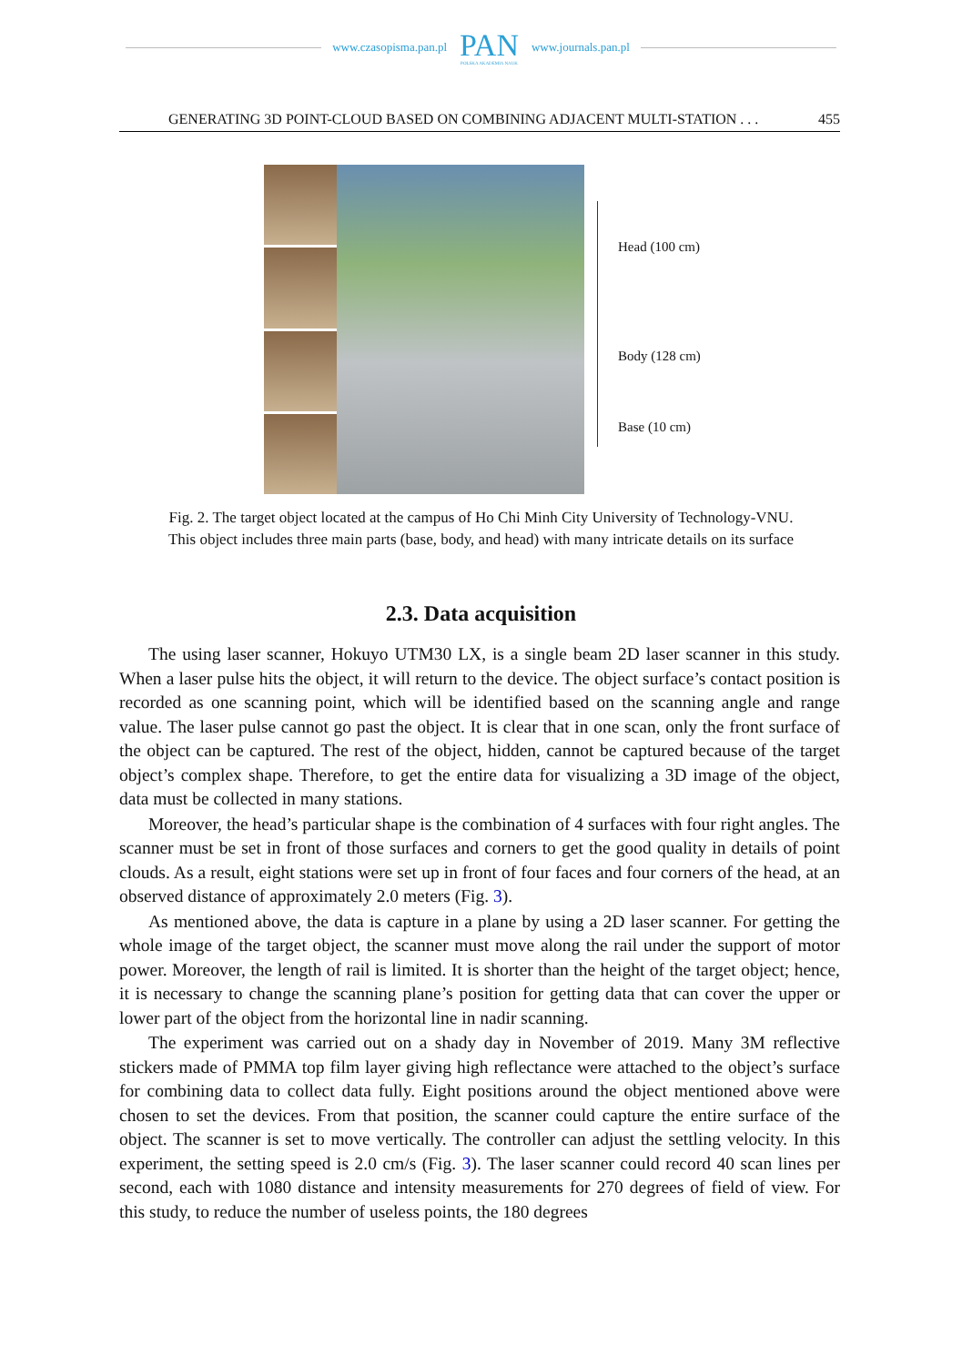www.czasopisma.pan.pl
PAN
POLSKA AKADEMIA NAUK
www.journals.pan.pl
GENERATING 3D POINT-CLOUD BASED ON COMBINING ADJACENT MULTI-STATION . . . 455
Head (100 cm)
Body (128 cm)
Base (10 cm)
Fig. 2. The target object located at the campus of Ho Chi Minh City University of Technology-VNU.
This object includes three main parts (base, body, and head) with many intricate details on its surface
2.3. Data acquisition
The using laser scanner, Hokuyo UTM30 LX, is a single beam 2D laser scanner in this study. When a laser pulse hits the object, it will return to the device. The object surface’s contact position is recorded as one scanning point, which will be identified based on the scanning angle and range value. The laser pulse cannot go past the object. It is clear that in one scan, only the front surface of the object can be captured. The rest of the object, hidden, cannot be captured because of the target object’s complex shape. Therefore, to get the entire data for visualizing a 3D image of the object, data must be collected in many stations.
Moreover, the head’s particular shape is the combination of 4 surfaces with four right angles. The scanner must be set in front of those surfaces and corners to get the good quality in details of point clouds. As a result, eight stations were set up in front of four faces and four corners of the head, at an observed distance of approximately 2.0 meters (Fig. 3).
As mentioned above, the data is capture in a plane by using a 2D laser scanner. For getting the whole image of the target object, the scanner must move along the rail under the support of motor power. Moreover, the length of rail is limited. It is shorter than the height of the target object; hence, it is necessary to change the scanning plane’s position for getting data that can cover the upper or lower part of the object from the horizontal line in nadir scanning.
The experiment was carried out on a shady day in November of 2019. Many 3M reflective stickers made of PMMA top film layer giving high reflectance were attached to the object’s surface for combining data to collect data fully. Eight positions around the object mentioned above were chosen to set the devices. From that position, the scanner could capture the entire surface of the object. The scanner is set to move vertically. The controller can adjust the settling velocity. In this experiment, the setting speed is 2.0 cm/s (Fig. 3). The laser scanner could record 40 scan lines per second, each with 1080 distance and intensity measurements for 270 degrees of field of view. For this study, to reduce the number of useless points, the 180 degrees